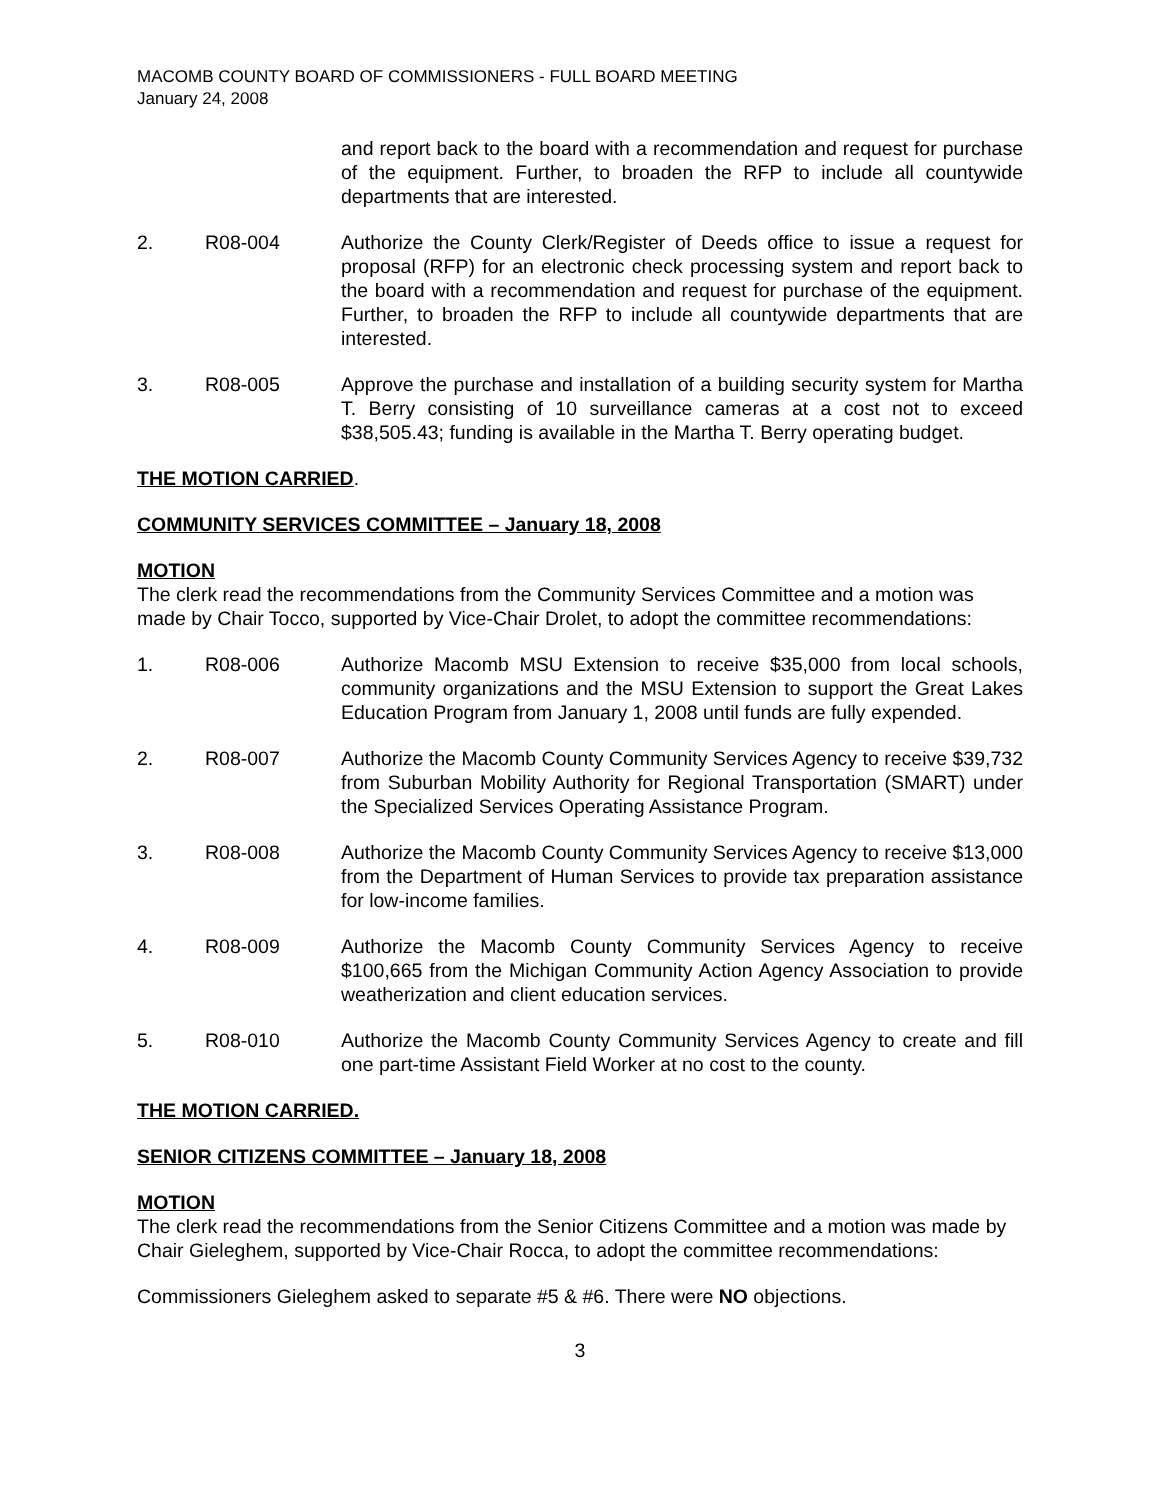MACOMB COUNTY BOARD OF COMMISSIONERS - FULL BOARD MEETING
January 24, 2008
and report back to the board with a recommendation and request for purchase of the equipment. Further, to broaden the RFP to include all countywide departments that are interested.
2. R08-004 Authorize the County Clerk/Register of Deeds office to issue a request for proposal (RFP) for an electronic check processing system and report back to the board with a recommendation and request for purchase of the equipment. Further, to broaden the RFP to include all countywide departments that are interested.
3. R08-005 Approve the purchase and installation of a building security system for Martha T. Berry consisting of 10 surveillance cameras at a cost not to exceed $38,505.43; funding is available in the Martha T. Berry operating budget.
THE MOTION CARRIED.
COMMUNITY SERVICES COMMITTEE – January 18, 2008
MOTION
The clerk read the recommendations from the Community Services Committee and a motion was made by Chair Tocco, supported by Vice-Chair Drolet, to adopt the committee recommendations:
1. R08-006 Authorize Macomb MSU Extension to receive $35,000 from local schools, community organizations and the MSU Extension to support the Great Lakes Education Program from January 1, 2008 until funds are fully expended.
2. R08-007 Authorize the Macomb County Community Services Agency to receive $39,732 from Suburban Mobility Authority for Regional Transportation (SMART) under the Specialized Services Operating Assistance Program.
3. R08-008 Authorize the Macomb County Community Services Agency to receive $13,000 from the Department of Human Services to provide tax preparation assistance for low-income families.
4. R08-009 Authorize the Macomb County Community Services Agency to receive $100,665 from the Michigan Community Action Agency Association to provide weatherization and client education services.
5. R08-010 Authorize the Macomb County Community Services Agency to create and fill one part-time Assistant Field Worker at no cost to the county.
THE MOTION CARRIED.
SENIOR CITIZENS COMMITTEE – January 18, 2008
MOTION
The clerk read the recommendations from the Senior Citizens Committee and a motion was made by Chair Gieleghem, supported by Vice-Chair Rocca, to adopt the committee recommendations:
Commissioners Gieleghem asked to separate #5 & #6. There were NO objections.
3